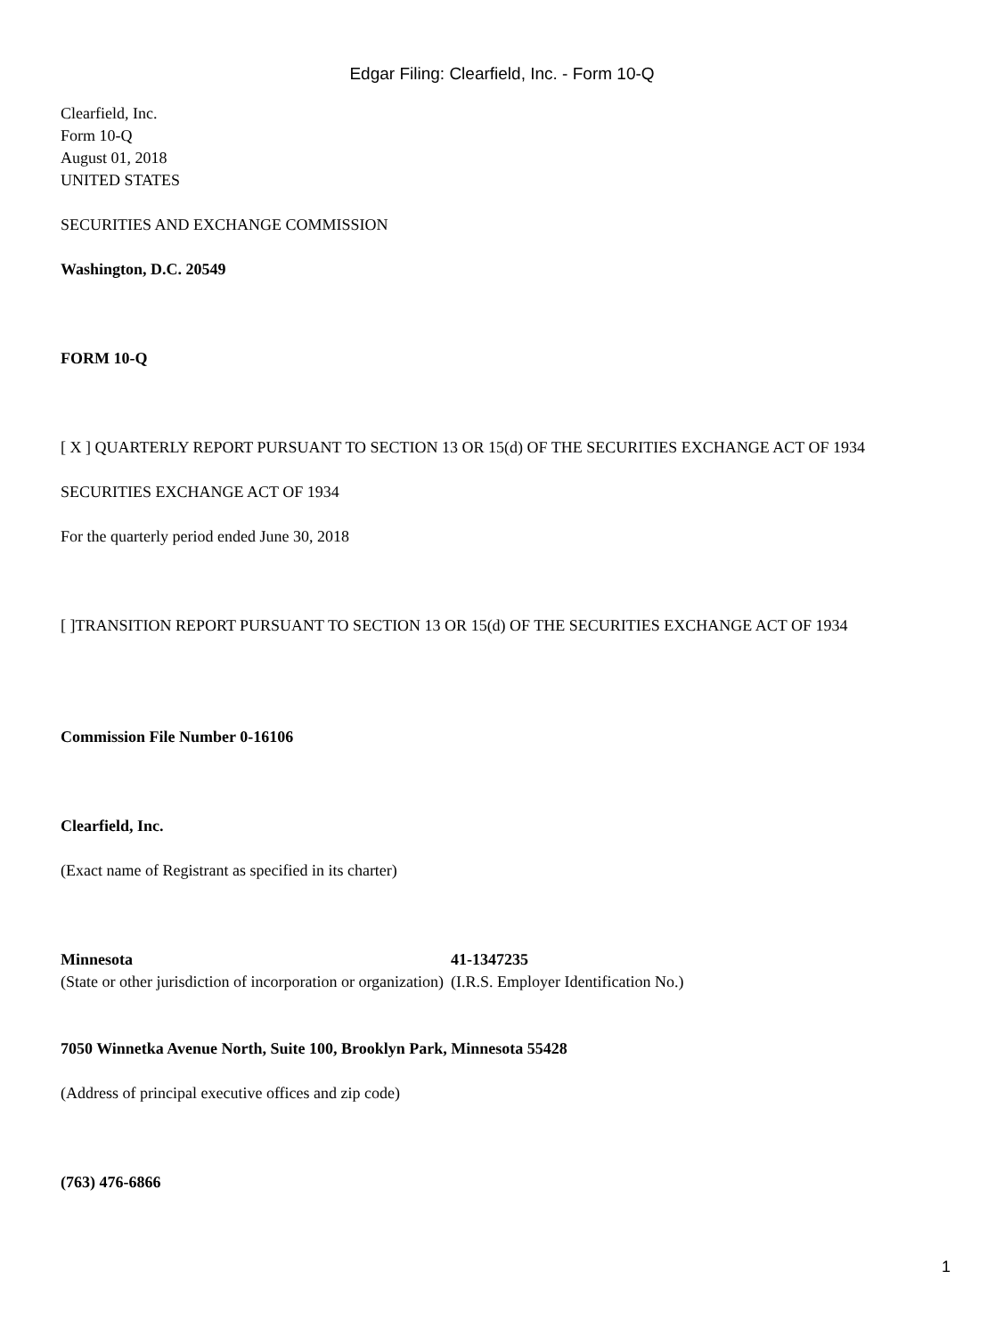Edgar Filing: Clearfield, Inc. - Form 10-Q
Clearfield, Inc.
Form 10-Q
August 01, 2018
UNITED STATES
SECURITIES AND EXCHANGE COMMISSION
Washington, D.C. 20549
FORM 10-Q
[ X ] QUARTERLY REPORT PURSUANT TO SECTION 13 OR 15(d) OF THE SECURITIES EXCHANGE ACT OF 1934
SECURITIES EXCHANGE ACT OF 1934
For the quarterly period ended June 30, 2018
[ ]TRANSITION REPORT PURSUANT TO SECTION 13 OR 15(d) OF THE SECURITIES EXCHANGE ACT OF 1934
Commission File Number 0-16106
Clearfield, Inc.
(Exact name of Registrant as specified in its charter)
| Minnesota | 41-1347235 |
| (State or other jurisdiction of incorporation or organization) | (I.R.S. Employer Identification No.) |
7050 Winnetka Avenue North, Suite 100, Brooklyn Park, Minnesota 55428
(Address of principal executive offices and zip code)
(763) 476-6866
1